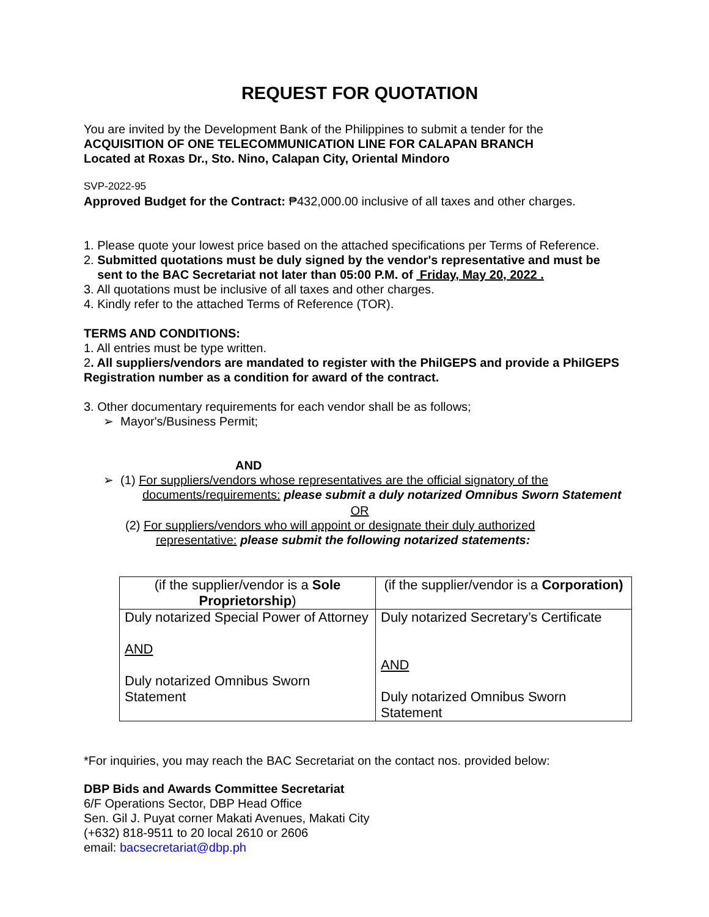REQUEST FOR QUOTATION
You are invited by the Development Bank of the Philippines to submit a tender for the
ACQUISITION OF ONE TELECOMMUNICATION LINE FOR CALAPAN BRANCH
Located at Roxas Dr., Sto. Nino, Calapan City, Oriental Mindoro
SVP-2022-95
Approved Budget for the Contract: ₱432,000.00 inclusive of all taxes and other charges.
1. Please quote your lowest price based on the attached specifications per Terms of Reference.
2. Submitted quotations must be duly signed by the vendor's representative and must be
sent to the BAC Secretariat not later than 05:00 P.M. of Friday, May 20, 2022 .
3. All quotations must be inclusive of all taxes and other charges.
4. Kindly refer to the attached Terms of Reference (TOR).
TERMS AND CONDITIONS:
1. All entries must be type written.
2. All suppliers/vendors are mandated to register with the PhilGEPS and provide a PhilGEPS Registration number as a condition for award of the contract.
3. Other documentary requirements for each vendor shall be as follows;
➢ Mayor's/Business Permit;
AND
➢ (1) For suppliers/vendors whose representatives are the official signatory of the
documents/requirements: please submit a duly notarized Omnibus Sworn Statement
OR
(2) For suppliers/vendors who will appoint or designate their duly authorized
representative: please submit the following notarized statements:
| (if the supplier/vendor is a Sole Proprietorship ) | (if the supplier/vendor is a Corporation) |
| Duly notarized Special Power of Attorney AND Duly notarized Omnibus Sworn Statement | Duly notarized Secretary’s Certificate AND Duly notarized Omnibus Sworn Statement |
*For inquiries, you may reach the BAC Secretariat on the contact nos. provided below:
DBP Bids and Awards Committee Secretariat
6/F Operations Sector, DBP Head Office
Sen. Gil J. Puyat corner Makati Avenues, Makati City
(+632) 818-9511 to 20 local 2610 or 2606
email: bacsecretariat@dbp.ph